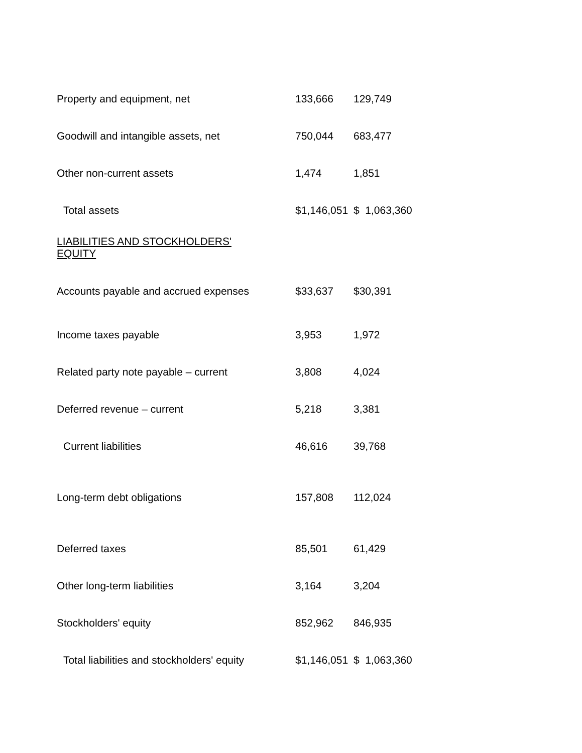| Property and equipment, net | 133,666 | 129,749 |
| Goodwill and intangible assets, net | 750,044 | 683,477 |
| Other non-current assets | 1,474 | 1,851 |
| Total assets | $1,146,051 | $ 1,063,360 |
| LIABILITIES AND STOCKHOLDERS' EQUITY | | |
| Accounts payable and accrued expenses | $33,637 | $30,391 |
| Income taxes payable | 3,953 | 1,972 |
| Related party note payable – current | 3,808 | 4,024 |
| Deferred revenue – current | 5,218 | 3,381 |
| Current liabilities | 46,616 | 39,768 |
| Long-term debt obligations | 157,808 | 112,024 |
| Deferred taxes | 85,501 | 61,429 |
| Other long-term liabilities | 3,164 | 3,204 |
| Stockholders' equity | 852,962 | 846,935 |
| Total liabilities and stockholders' equity | $1,146,051 | $ 1,063,360 |